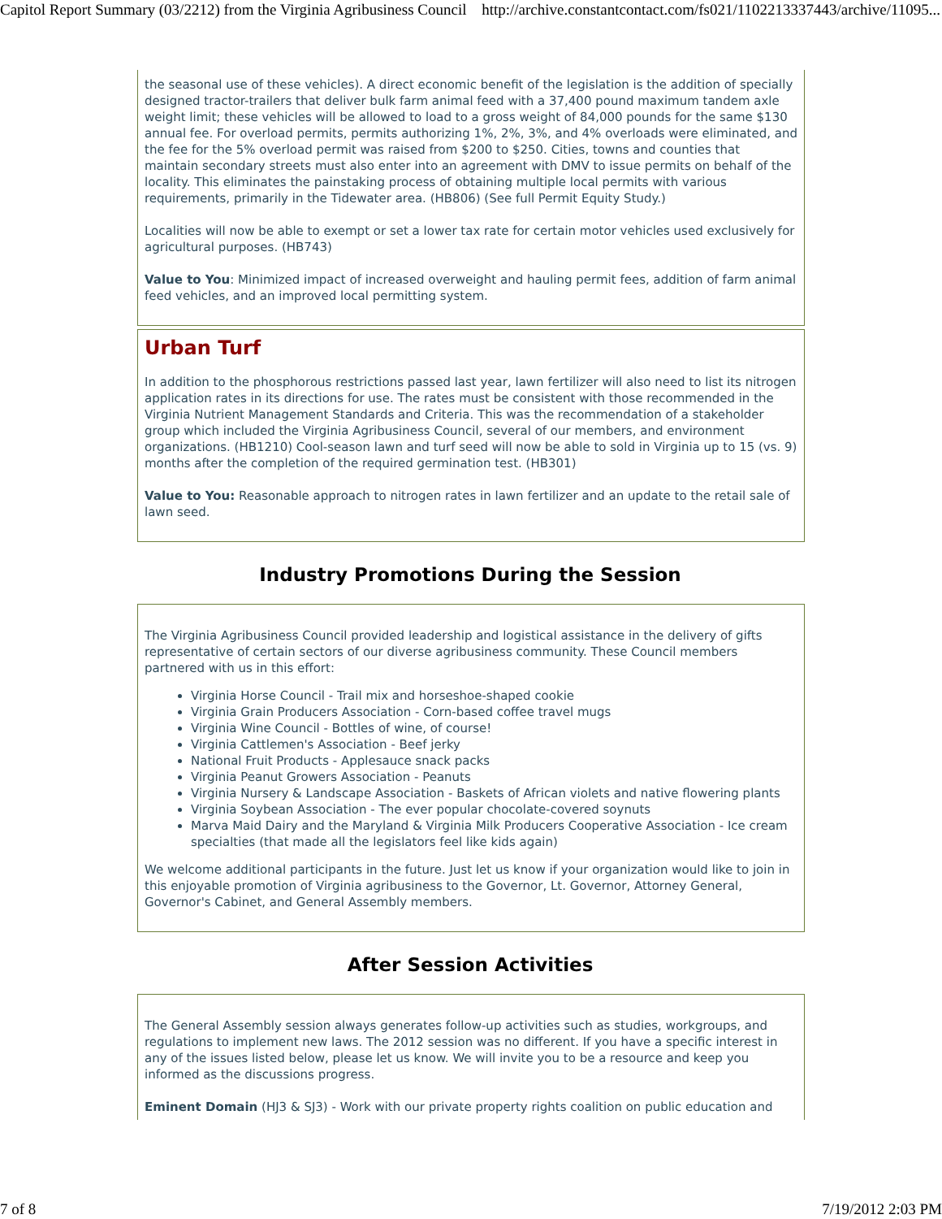Capitol Report Summary (03/2212) from the Virginia Agribusiness Council http://archive.constantcontact.com/fs021/1102213337443/archive/11095...
the seasonal use of these vehicles). A direct economic benefit of the legislation is the addition of specially designed tractor-trailers that deliver bulk farm animal feed with a 37,400 pound maximum tandem axle weight limit; these vehicles will be allowed to load to a gross weight of 84,000 pounds for the same $130 annual fee. For overload permits, permits authorizing 1%, 2%, 3%, and 4% overloads were eliminated, and the fee for the 5% overload permit was raised from $200 to $250. Cities, towns and counties that maintain secondary streets must also enter into an agreement with DMV to issue permits on behalf of the locality. This eliminates the painstaking process of obtaining multiple local permits with various requirements, primarily in the Tidewater area. (HB806) (See full Permit Equity Study.)
Localities will now be able to exempt or set a lower tax rate for certain motor vehicles used exclusively for agricultural purposes. (HB743)
Value to You: Minimized impact of increased overweight and hauling permit fees, addition of farm animal feed vehicles, and an improved local permitting system.
Urban Turf
In addition to the phosphorous restrictions passed last year, lawn fertilizer will also need to list its nitrogen application rates in its directions for use. The rates must be consistent with those recommended in the Virginia Nutrient Management Standards and Criteria. This was the recommendation of a stakeholder group which included the Virginia Agribusiness Council, several of our members, and environment organizations. (HB1210) Cool-season lawn and turf seed will now be able to sold in Virginia up to 15 (vs. 9) months after the completion of the required germination test. (HB301)
Value to You: Reasonable approach to nitrogen rates in lawn fertilizer and an update to the retail sale of lawn seed.
Industry Promotions During the Session
The Virginia Agribusiness Council provided leadership and logistical assistance in the delivery of gifts representative of certain sectors of our diverse agribusiness community. These Council members partnered with us in this effort:
Virginia Horse Council - Trail mix and horseshoe-shaped cookie
Virginia Grain Producers Association - Corn-based coffee travel mugs
Virginia Wine Council - Bottles of wine, of course!
Virginia Cattlemen's Association - Beef jerky
National Fruit Products - Applesauce snack packs
Virginia Peanut Growers Association - Peanuts
Virginia Nursery & Landscape Association - Baskets of African violets and native flowering plants
Virginia Soybean Association - The ever popular chocolate-covered soynuts
Marva Maid Dairy and the Maryland & Virginia Milk Producers Cooperative Association - Ice cream specialties (that made all the legislators feel like kids again)
We welcome additional participants in the future. Just let us know if your organization would like to join in this enjoyable promotion of Virginia agribusiness to the Governor, Lt. Governor, Attorney General, Governor's Cabinet, and General Assembly members.
After Session Activities
The General Assembly session always generates follow-up activities such as studies, workgroups, and regulations to implement new laws. The 2012 session was no different. If you have a specific interest in any of the issues listed below, please let us know. We will invite you to be a resource and keep you informed as the discussions progress.
Eminent Domain (HJ3 & SJ3) - Work with our private property rights coalition on public education and
7 of 8 7/19/2012 2:03 PM